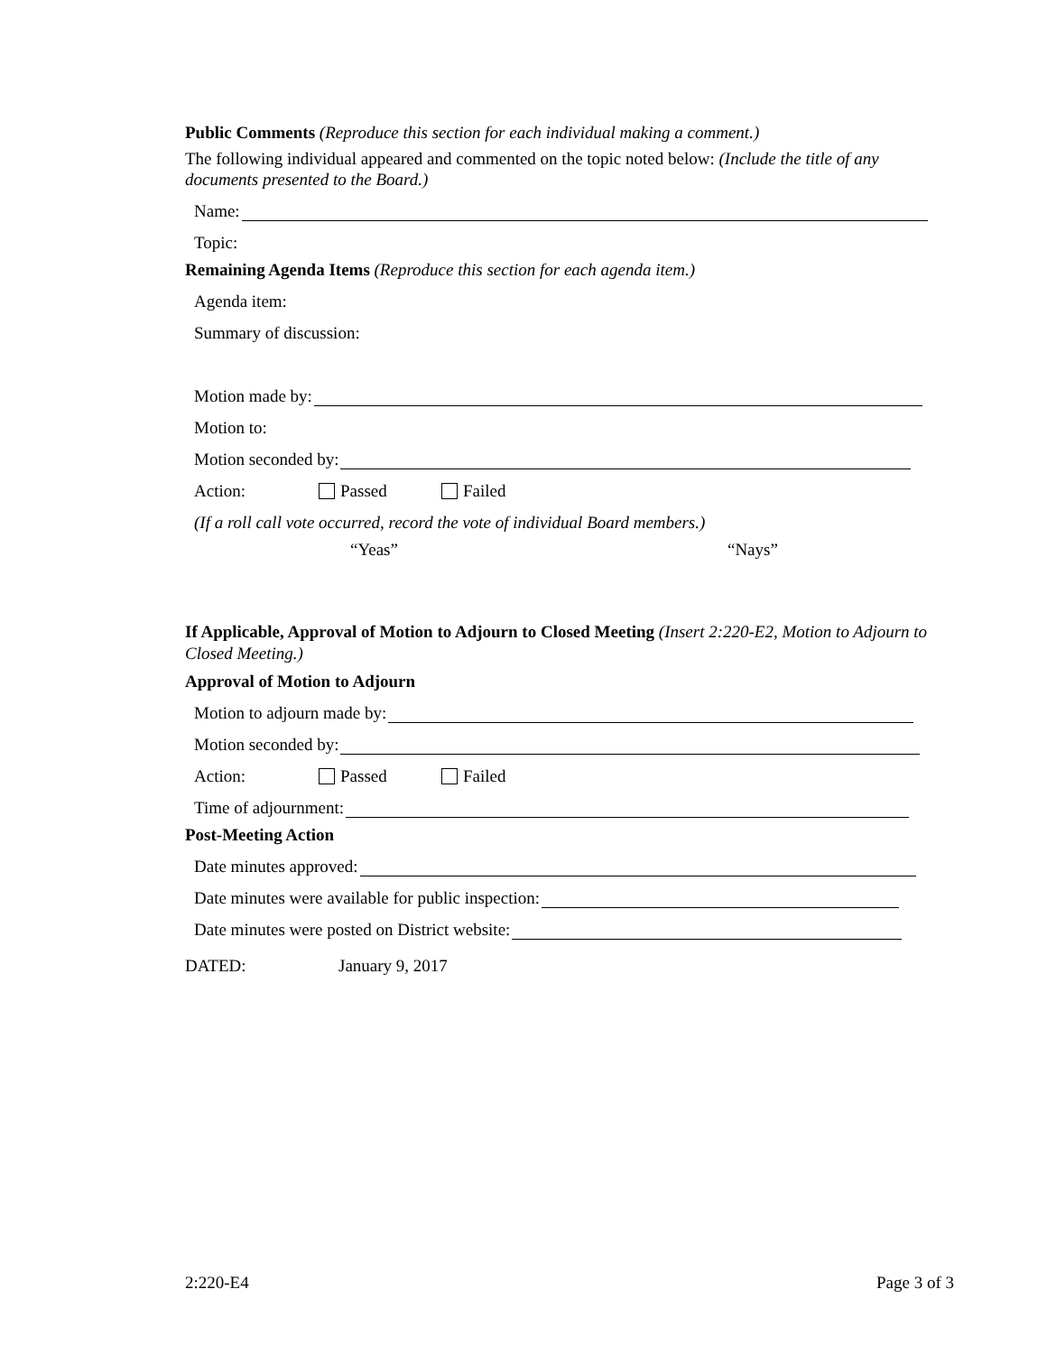Public Comments (Reproduce this section for each individual making a comment.)
The following individual appeared and commented on the topic noted below: (Include the title of any documents presented to the Board.)
Name:
Topic:
Remaining Agenda Items (Reproduce this section for each agenda item.)
Agenda item:
Summary of discussion:
Motion made by:
Motion to:
Motion seconded by:
Action: Passed Failed
(If a roll call vote occurred, record the vote of individual Board members.)
“Yeas” “Nays”
If Applicable, Approval of Motion to Adjourn to Closed Meeting (Insert 2:220-E2, Motion to Adjourn to Closed Meeting.)
Approval of Motion to Adjourn
Motion to adjourn made by:
Motion seconded by:
Action: Passed Failed
Time of adjournment:
Post-Meeting Action
Date minutes approved:
Date minutes were available for public inspection:
Date minutes were posted on District website:
DATED: January 9, 2017
2:220-E4 Page 3 of 3